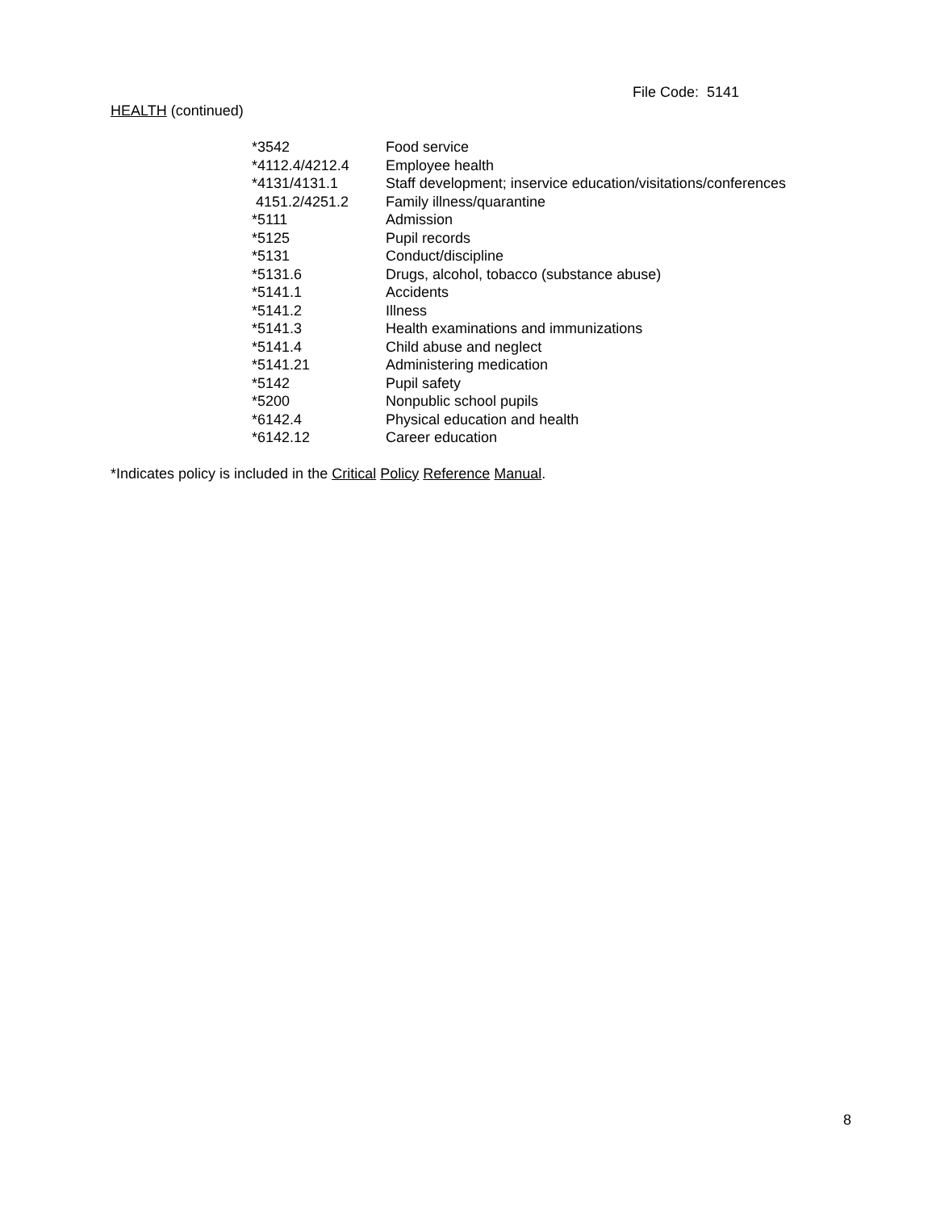File Code: 5141
HEALTH (continued)
| *3542 | Food service |
| *4112.4/4212.4 | Employee health |
| *4131/4131.1 | Staff development; inservice education/visitations/conferences |
| 4151.2/4251.2 | Family illness/quarantine |
| *5111 | Admission |
| *5125 | Pupil records |
| *5131 | Conduct/discipline |
| *5131.6 | Drugs, alcohol, tobacco (substance abuse) |
| *5141.1 | Accidents |
| *5141.2 | Illness |
| *5141.3 | Health examinations and immunizations |
| *5141.4 | Child abuse and neglect |
| *5141.21 | Administering medication |
| *5142 | Pupil safety |
| *5200 | Nonpublic school pupils |
| *6142.4 | Physical education and health |
| *6142.12 | Career education |
*Indicates policy is included in the Critical Policy Reference Manual.
8